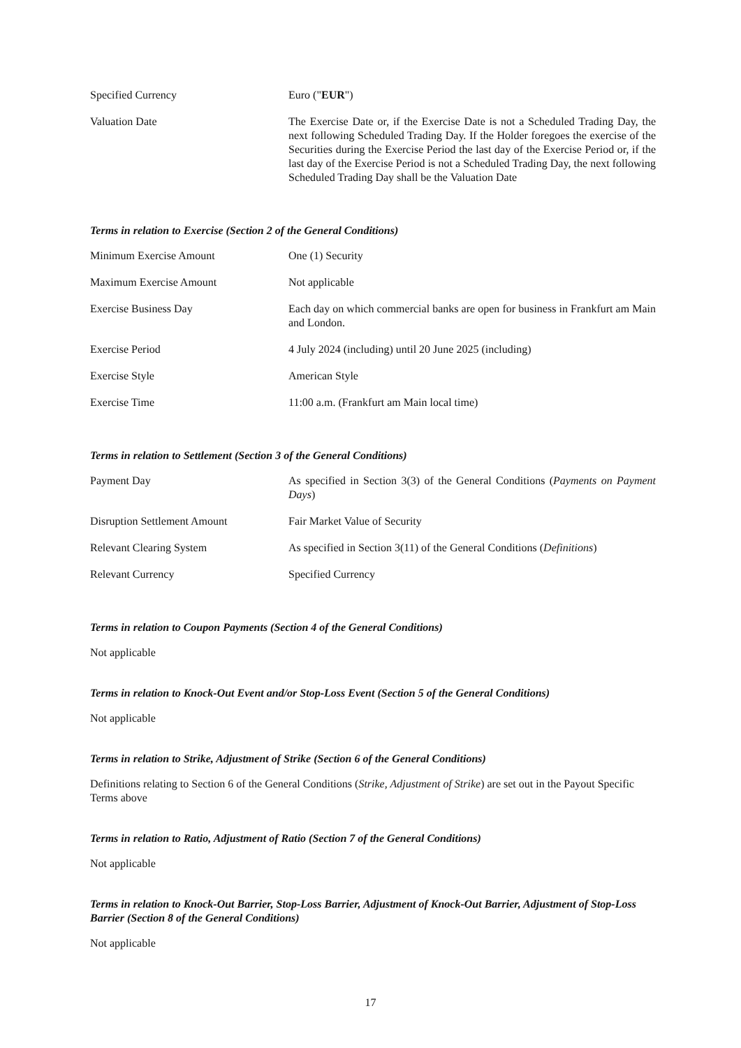| Specified Currency | Euro (" EUR ") |
| Valuation Date | The Exercise Date or, if the Exercise Date is not a Scheduled Trading Day, the next following Scheduled Trading Day. If the Holder foregoes the exercise of the Securities during the Exercise Period the last day of the Exercise Period or, if the last day of the Exercise Period is not a Scheduled Trading Day, the next following Scheduled Trading Day shall be the Valuation Date |
Terms in relation to Exercise (Section 2 of the General Conditions)
| Minimum Exercise Amount | One (1) Security |
| Maximum Exercise Amount | Not applicable |
| Exercise Business Day | Each day on which commercial banks are open for business in Frankfurt am Main and London. |
| Exercise Period | 4 July 2024 (including) until 20 June 2025 (including) |
| Exercise Style | American Style |
| Exercise Time | 11:00 a.m. (Frankfurt am Main local time) |
Terms in relation to Settlement (Section 3 of the General Conditions)
| Payment Day | As specified in Section 3(3) of the General Conditions ( Payments on Payment Days ) |
| Disruption Settlement Amount | Fair Market Value of Security |
| Relevant Clearing System | As specified in Section 3(11) of the General Conditions ( Definitions ) |
| Relevant Currency | Specified Currency |
Terms in relation to Coupon Payments (Section 4 of the General Conditions)
Not applicable
Terms in relation to Knock-Out Event and/or Stop-Loss Event (Section 5 of the General Conditions)
Not applicable
Terms in relation to Strike, Adjustment of Strike (Section 6 of the General Conditions)
Definitions relating to Section 6 of the General Conditions (Strike, Adjustment of Strike) are set out in the Payout Specific Terms above
Terms in relation to Ratio, Adjustment of Ratio (Section 7 of the General Conditions)
Not applicable
Terms in relation to Knock-Out Barrier, Stop-Loss Barrier, Adjustment of Knock-Out Barrier, Adjustment of Stop-Loss Barrier (Section 8 of the General Conditions)
Not applicable
17